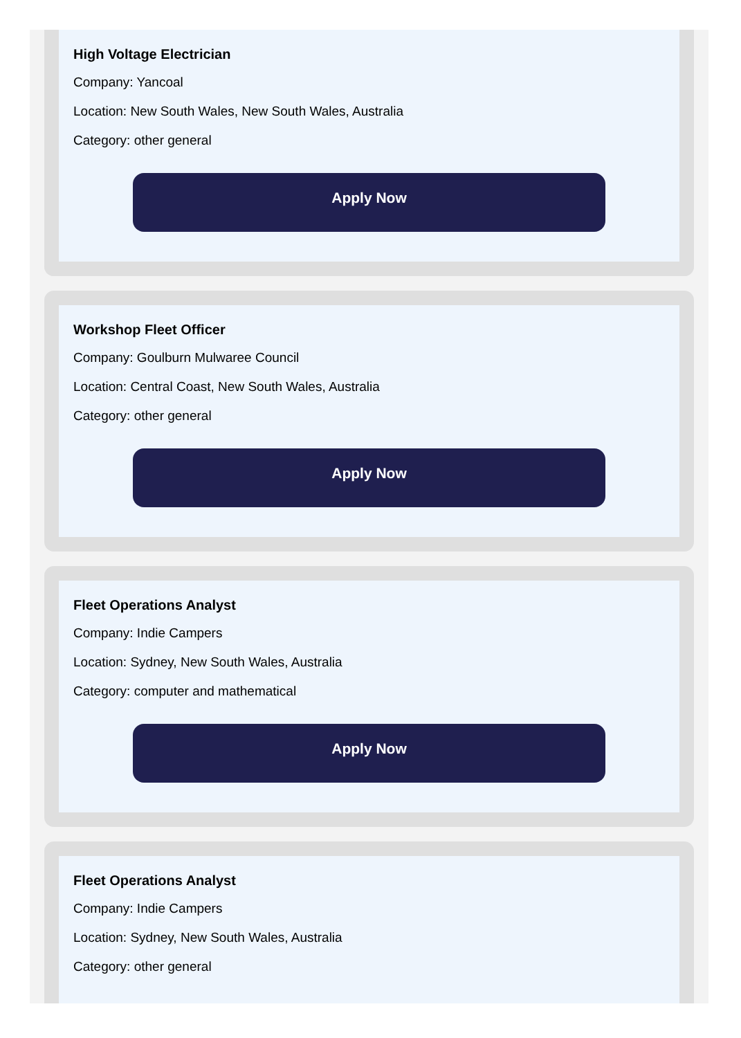High Voltage Electrician
Company: Yancoal
Location: New South Wales, New South Wales, Australia
Category: other general
Apply Now
Workshop Fleet Officer
Company: Goulburn Mulwaree Council
Location: Central Coast, New South Wales, Australia
Category: other general
Apply Now
Fleet Operations Analyst
Company: Indie Campers
Location: Sydney, New South Wales, Australia
Category: computer and mathematical
Apply Now
Fleet Operations Analyst
Company: Indie Campers
Location: Sydney, New South Wales, Australia
Category: other general